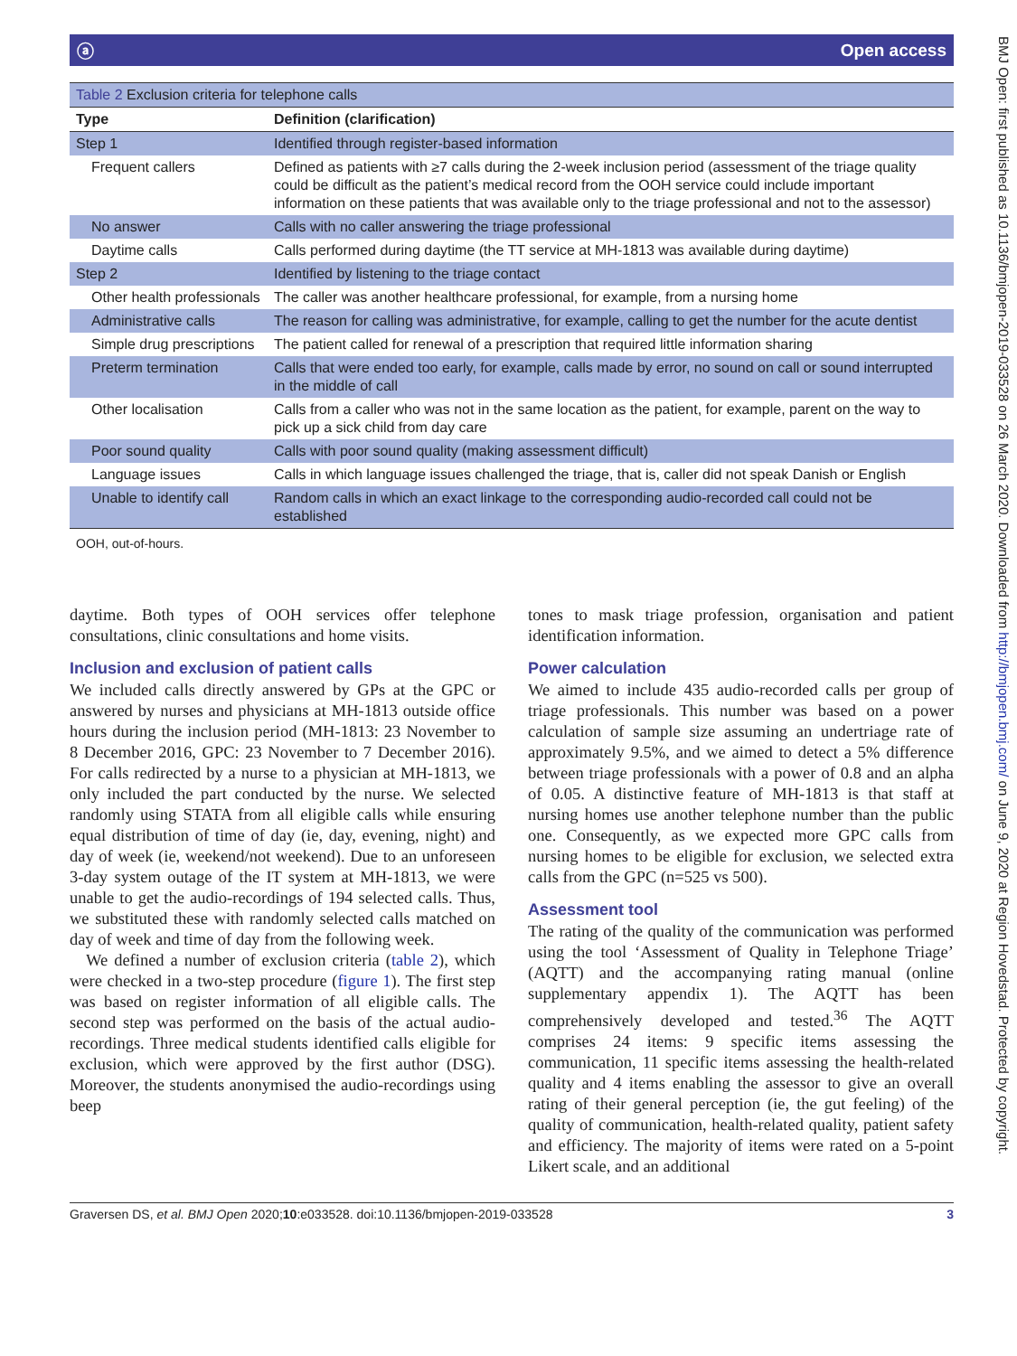ⓐ Open access
| Table 2 Exclusion criteria for telephone calls | |
| Type | Definition (clarification) |
| Step 1 | Identified through register-based information |
| Frequent callers | Defined as patients with ≥7 calls during the 2-week inclusion period (assessment of the triage quality could be difficult as the patient’s medical record from the OOH service could include important information on these patients that was available only to the triage professional and not to the assessor) |
| No answer | Calls with no caller answering the triage professional |
| Daytime calls | Calls performed during daytime (the TT service at MH-1813 was available during daytime) |
| Step 2 | Identified by listening to the triage contact |
| Other health professionals | The caller was another healthcare professional, for example, from a nursing home |
| Administrative calls | The reason for calling was administrative, for example, calling to get the number for the acute dentist |
| Simple drug prescriptions | The patient called for renewal of a prescription that required little information sharing |
| Preterm termination | Calls that were ended too early, for example, calls made by error, no sound on call or sound interrupted in the middle of call |
| Other localisation | Calls from a caller who was not in the same location as the patient, for example, parent on the way to pick up a sick child from day care |
| Poor sound quality | Calls with poor sound quality (making assessment difficult) |
| Language issues | Calls in which language issues challenged the triage, that is, caller did not speak Danish or English |
| Unable to identify call | Random calls in which an exact linkage to the corresponding audio-recorded call could not be established |
OOH, out-of-hours.
daytime. Both types of OOH services offer telephone consultations, clinic consultations and home visits.
Inclusion and exclusion of patient calls
We included calls directly answered by GPs at the GPC or answered by nurses and physicians at MH-1813 outside office hours during the inclusion period (MH-1813: 23 November to 8 December 2016, GPC: 23 November to 7 December 2016). For calls redirected by a nurse to a physician at MH-1813, we only included the part conducted by the nurse. We selected randomly using STATA from all eligible calls while ensuring equal distribution of time of day (ie, day, evening, night) and day of week (ie, weekend/not weekend). Due to an unforeseen 3-day system outage of the IT system at MH-1813, we were unable to get the audio-recordings of 194 selected calls. Thus, we substituted these with randomly selected calls matched on day of week and time of day from the following week.
We defined a number of exclusion criteria (table 2), which were checked in a two-step procedure (figure 1). The first step was based on register information of all eligible calls. The second step was performed on the basis of the actual audio-recordings. Three medical students identified calls eligible for exclusion, which were approved by the first author (DSG). Moreover, the students anonymised the audio-recordings using beep
tones to mask triage profession, organisation and patient identification information.
Power calculation
We aimed to include 435 audio-recorded calls per group of triage professionals. This number was based on a power calculation of sample size assuming an undertriage rate of approximately 9.5%, and we aimed to detect a 5% difference between triage professionals with a power of 0.8 and an alpha of 0.05. A distinctive feature of MH-1813 is that staff at nursing homes use another telephone number than the public one. Consequently, as we expected more GPC calls from nursing homes to be eligible for exclusion, we selected extra calls from the GPC (n=525 vs 500).
Assessment tool
The rating of the quality of the communication was performed using the tool ‘Assessment of Quality in Telephone Triage’ (AQTT) and the accompanying rating manual (online supplementary appendix 1). The AQTT has been comprehensively developed and tested.<sup>36</sup> The AQTT comprises 24 items: 9 specific items assessing the communication, 11 specific items assessing the health-related quality and 4 items enabling the assessor to give an overall rating of their general perception (ie, the gut feeling) of the quality of communication, health-related quality, patient safety and efficiency. The majority of items were rated on a 5-point Likert scale, and an additional
Graversen DS, et al. BMJ Open 2020;10:e033528. doi:10.1136/bmjopen-2019-033528 3
BMJ Open: first published as 10.1136/bmjopen-2019-033528 on 26 March 2020. Downloaded from http://bmjopen.bmj.com/ on June 9, 2020 at Region Hovedstad. Protected by copyright.